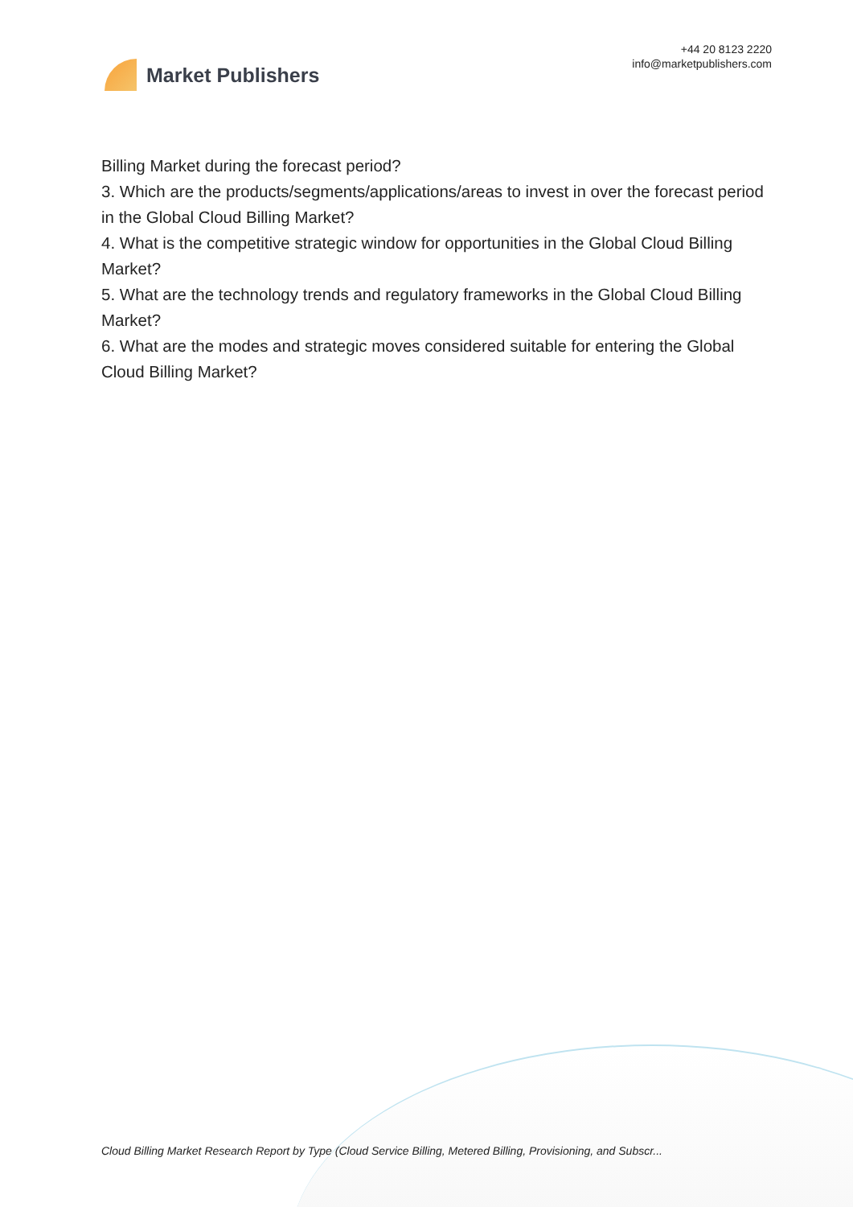Market Publishers
+44 20 8123 2220
info@marketpublishers.com
Billing Market during the forecast period?
3. Which are the products/segments/applications/areas to invest in over the forecast period in the Global Cloud Billing Market?
4. What is the competitive strategic window for opportunities in the Global Cloud Billing Market?
5. What are the technology trends and regulatory frameworks in the Global Cloud Billing Market?
6. What are the modes and strategic moves considered suitable for entering the Global Cloud Billing Market?
Cloud Billing Market Research Report by Type (Cloud Service Billing, Metered Billing, Provisioning, and Subscr...